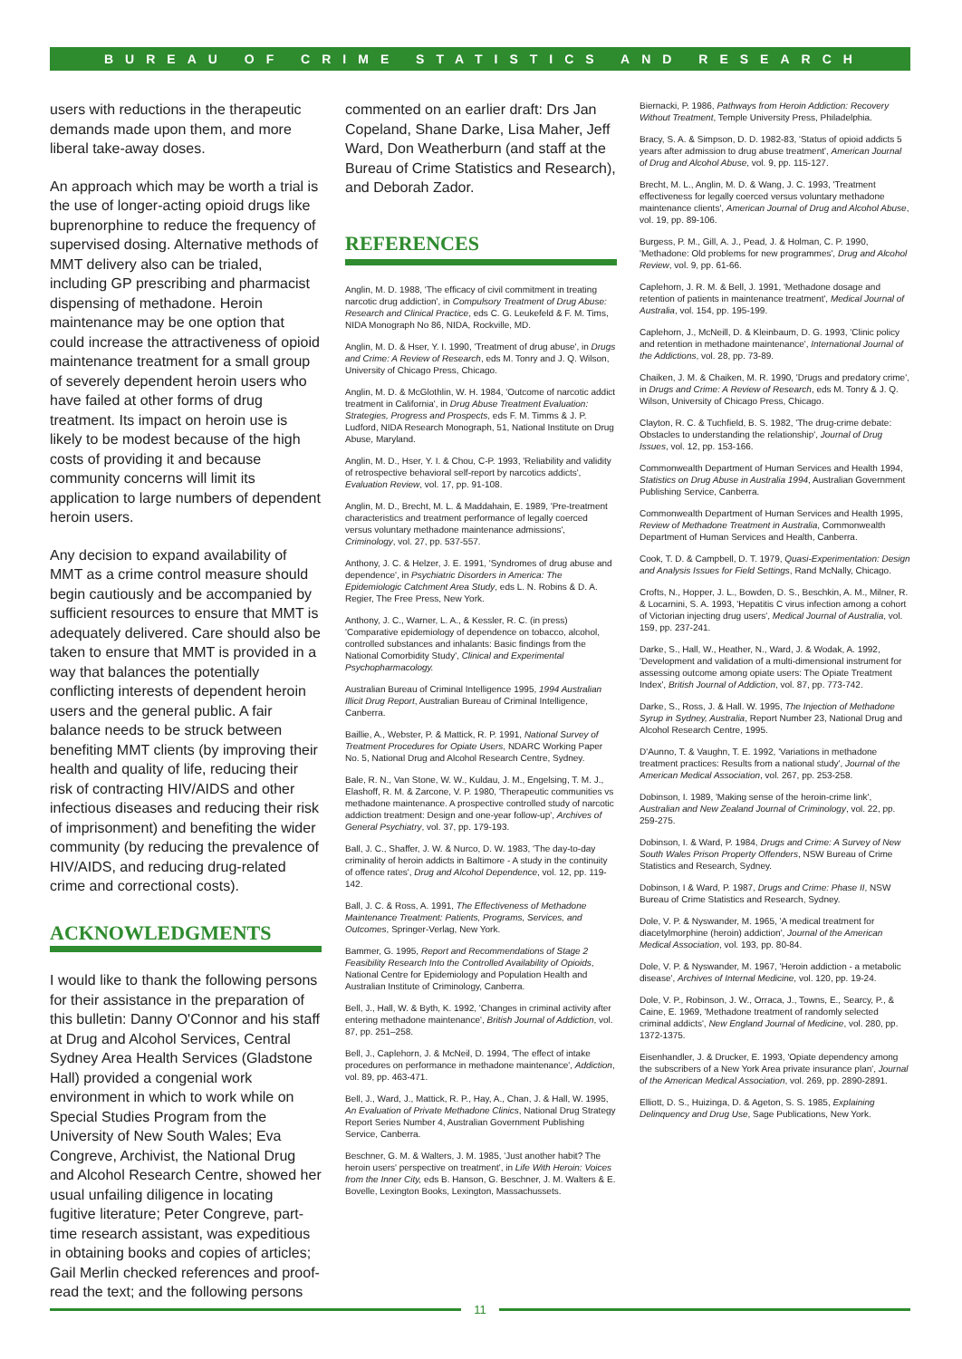BUREAU OF CRIME STATISTICS AND RESEARCH
users with reductions in the therapeutic demands made upon them, and more liberal take-away doses.
An approach which may be worth a trial is the use of longer-acting opioid drugs like buprenorphine to reduce the frequency of supervised dosing. Alternative methods of MMT delivery also can be trialed, including GP prescribing and pharmacist dispensing of methadone. Heroin maintenance may be one option that could increase the attractiveness of opioid maintenance treatment for a small group of severely dependent heroin users who have failed at other forms of drug treatment. Its impact on heroin use is likely to be modest because of the high costs of providing it and because community concerns will limit its application to large numbers of dependent heroin users.
Any decision to expand availability of MMT as a crime control measure should begin cautiously and be accompanied by sufficient resources to ensure that MMT is adequately delivered. Care should also be taken to ensure that MMT is provided in a way that balances the potentially conflicting interests of dependent heroin users and the general public. A fair balance needs to be struck between benefiting MMT clients (by improving their health and quality of life, reducing their risk of contracting HIV/AIDS and other infectious diseases and reducing their risk of imprisonment) and benefiting the wider community (by reducing the prevalence of HIV/AIDS, and reducing drug-related crime and correctional costs).
ACKNOWLEDGMENTS
I would like to thank the following persons for their assistance in the preparation of this bulletin: Danny O'Connor and his staff at Drug and Alcohol Services, Central Sydney Area Health Services (Gladstone Hall) provided a congenial work environment in which to work while on Special Studies Program from the University of New South Wales; Eva Congreve, Archivist, the National Drug and Alcohol Research Centre, showed her usual unfailing diligence in locating fugitive literature; Peter Congreve, part-time research assistant, was expeditious in obtaining books and copies of articles; Gail Merlin checked references and proof-read the text; and the following persons
commented on an earlier draft: Drs Jan Copeland, Shane Darke, Lisa Maher, Jeff Ward, Don Weatherburn (and staff at the Bureau of Crime Statistics and Research), and Deborah Zador.
REFERENCES
Anglin, M. D. 1988, 'The efficacy of civil commitment in treating narcotic drug addiction', in Compulsory Treatment of Drug Abuse: Research and Clinical Practice, eds C. G. Leukefeld & F. M. Tims, NIDA Monograph No 86, NIDA, Rockville, MD.
Anglin, M. D. & Hser, Y. I. 1990, 'Treatment of drug abuse', in Drugs and Crime: A Review of Research, eds M. Tonry and J. Q. Wilson, University of Chicago Press, Chicago.
Anglin, M. D. & McGlothlin, W. H. 1984, 'Outcome of narcotic addict treatment in California', in Drug Abuse Treatment Evaluation: Strategies, Progress and Prospects, eds F. M. Timms & J. P. Ludford, NIDA Research Monograph, 51, National Institute on Drug Abuse, Maryland.
Anglin, M. D., Hser, Y. I. & Chou, C-P. 1993, 'Reliability and validity of retrospective behavioral self-report by narcotics addicts', Evaluation Review, vol. 17, pp. 91-108.
Anglin, M. D., Brecht, M. L. & Maddahain, E. 1989, 'Pre-treatment characteristics and treatment performance of legally coerced versus voluntary methadone maintenance admissions', Criminology, vol. 27, pp. 537-557.
Anthony, J. C. & Helzer, J. E. 1991, 'Syndromes of drug abuse and dependence', in Psychiatric Disorders in America: The Epidemiologic Catchment Area Study, eds L. N. Robins & D. A. Regier, The Free Press, New York.
Anthony, J. C., Warner, L. A., & Kessler, R. C. (in press) 'Comparative epidemiology of dependence on tobacco, alcohol, controlled substances and inhalants: Basic findings from the National Comorbidity Study', Clinical and Experimental Psychopharmacology.
Australian Bureau of Criminal Intelligence 1995, 1994 Australian Illicit Drug Report, Australian Bureau of Criminal Intelligence, Canberra.
Baillie, A., Webster, P. & Mattick, R. P. 1991, National Survey of Treatment Procedures for Opiate Users, NDARC Working Paper No. 5, National Drug and Alcohol Research Centre, Sydney.
Bale, R. N., Van Stone, W. W., Kuldau, J. M., Engelsing, T. M. J., Elashoff, R. M. & Zarcone, V. P. 1980, 'Therapeutic communities vs methadone maintenance. A prospective controlled study of narcotic addiction treatment: Design and one-year follow-up', Archives of General Psychiatry, vol. 37, pp. 179-193.
Ball, J. C., Shaffer, J. W. & Nurco, D. W. 1983, 'The day-to-day criminality of heroin addicts in Baltimore - A study in the continuity of offence rates', Drug and Alcohol Dependence, vol. 12, pp. 119-142.
Ball, J. C. & Ross, A. 1991, The Effectiveness of Methadone Maintenance Treatment: Patients, Programs, Services, and Outcomes, Springer-Verlag, New York.
Bammer, G. 1995, Report and Recommendations of Stage 2 Feasibility Research Into the Controlled Availability of Opioids, National Centre for Epidemiology and Population Health and Australian Institute of Criminology, Canberra.
Bell, J., Hall, W. & Byth, K. 1992, 'Changes in criminal activity after entering methadone maintenance', British Journal of Addiction, vol. 87, pp. 251–258.
Bell, J., Caplehorn, J. & McNeil, D. 1994, 'The effect of intake procedures on performance in methadone maintenance', Addiction, vol. 89, pp. 463-471.
Bell, J., Ward, J., Mattick, R. P., Hay, A., Chan, J. & Hall, W. 1995, An Evaluation of Private Methadone Clinics, National Drug Strategy Report Series Number 4, Australian Government Publishing Service, Canberra.
Beschner, G. M. & Walters, J. M. 1985, 'Just another habit? The heroin users' perspective on treatment', in Life With Heroin: Voices from the Inner City, eds B. Hanson, G. Beschner, J. M. Walters & E. Bovelle, Lexington Books, Lexington, Massachussets.
Biernacki, P. 1986, Pathways from Heroin Addiction: Recovery Without Treatment, Temple University Press, Philadelphia.
Bracy, S. A. & Simpson, D. D. 1982-83, 'Status of opioid addicts 5 years after admission to drug abuse treatment', American Journal of Drug and Alcohol Abuse, vol. 9, pp. 115-127.
Brecht, M. L., Anglin, M. D. & Wang, J. C. 1993, 'Treatment effectiveness for legally coerced versus voluntary methadone maintenance clients', American Journal of Drug and Alcohol Abuse, vol. 19, pp. 89-106.
Burgess, P. M., Gill, A. J., Pead, J. & Holman, C. P. 1990, 'Methadone: Old problems for new programmes', Drug and Alcohol Review, vol. 9, pp. 61-66.
Caplehorn, J. R. M. & Bell, J. 1991, 'Methadone dosage and retention of patients in maintenance treatment', Medical Journal of Australia, vol. 154, pp. 195-199.
Caplehorn, J., McNeill, D. & Kleinbaum, D. G. 1993, 'Clinic policy and retention in methadone maintenance', International Journal of the Addictions, vol. 28, pp. 73-89.
Chaiken, J. M. & Chaiken, M. R. 1990, 'Drugs and predatory crime', in Drugs and Crime: A Review of Research, eds M. Tonry & J. Q. Wilson, University of Chicago Press, Chicago.
Clayton, R. C. & Tuchfield, B. S. 1982, 'The drug-crime debate: Obstacles to understanding the relationship', Journal of Drug Issues, vol. 12, pp. 153-166.
Commonwealth Department of Human Services and Health 1994, Statistics on Drug Abuse in Australia 1994, Australian Government Publishing Service, Canberra.
Commonwealth Department of Human Services and Health 1995, Review of Methadone Treatment in Australia, Commonwealth Department of Human Services and Health, Canberra.
Cook, T. D. & Campbell, D. T. 1979, Quasi-Experimentation: Design and Analysis Issues for Field Settings, Rand McNally, Chicago.
Crofts, N., Hopper, J. L., Bowden, D. S., Beschkin, A. M., Milner, R. & Locarnini, S. A. 1993, 'Hepatitis C virus infection among a cohort of Victorian injecting drug users', Medical Journal of Australia, vol. 159, pp. 237-241.
Darke, S., Hall, W., Heather, N., Ward, J. & Wodak, A. 1992, 'Development and validation of a multi-dimensional instrument for assessing outcome among opiate users: The Opiate Treatment Index', British Journal of Addiction, vol. 87, pp. 773-742.
Darke, S., Ross, J. & Hall. W. 1995, The Injection of Methadone Syrup in Sydney, Australia, Report Number 23, National Drug and Alcohol Research Centre, 1995.
D'Aunno, T. & Vaughn, T. E. 1992, 'Variations in methadone treatment practices: Results from a national study', Journal of the American Medical Association, vol. 267, pp. 253-258.
Dobinson, I. 1989, 'Making sense of the heroin-crime link', Australian and New Zealand Journal of Criminology, vol. 22, pp. 259-275.
Dobinson, I. & Ward, P. 1984, Drugs and Crime: A Survey of New South Wales Prison Property Offenders, NSW Bureau of Crime Statistics and Research, Sydney.
Dobinson, I & Ward, P. 1987, Drugs and Crime: Phase II, NSW Bureau of Crime Statistics and Research, Sydney.
Dole, V. P. & Nyswander, M. 1965, 'A medical treatment for diacetylmorphine (heroin) addiction', Journal of the American Medical Association, vol. 193, pp. 80-84.
Dole, V. P. & Nyswander, M. 1967, 'Heroin addiction - a metabolic disease', Archives of Internal Medicine, vol. 120, pp. 19-24.
Dole, V. P., Robinson, J. W., Orraca, J., Towns, E., Searcy, P., & Caine, E. 1969, 'Methadone treatment of randomly selected criminal addicts', New England Journal of Medicine, vol. 280, pp. 1372-1375.
Eisenhandler, J. & Drucker, E. 1993, 'Opiate dependency among the subscribers of a New York Area private insurance plan', Journal of the American Medical Association, vol. 269, pp. 2890-2891.
Elliott, D. S., Huizinga, D. & Ageton, S. S. 1985, Explaining Delinquency and Drug Use, Sage Publications, New York.
11